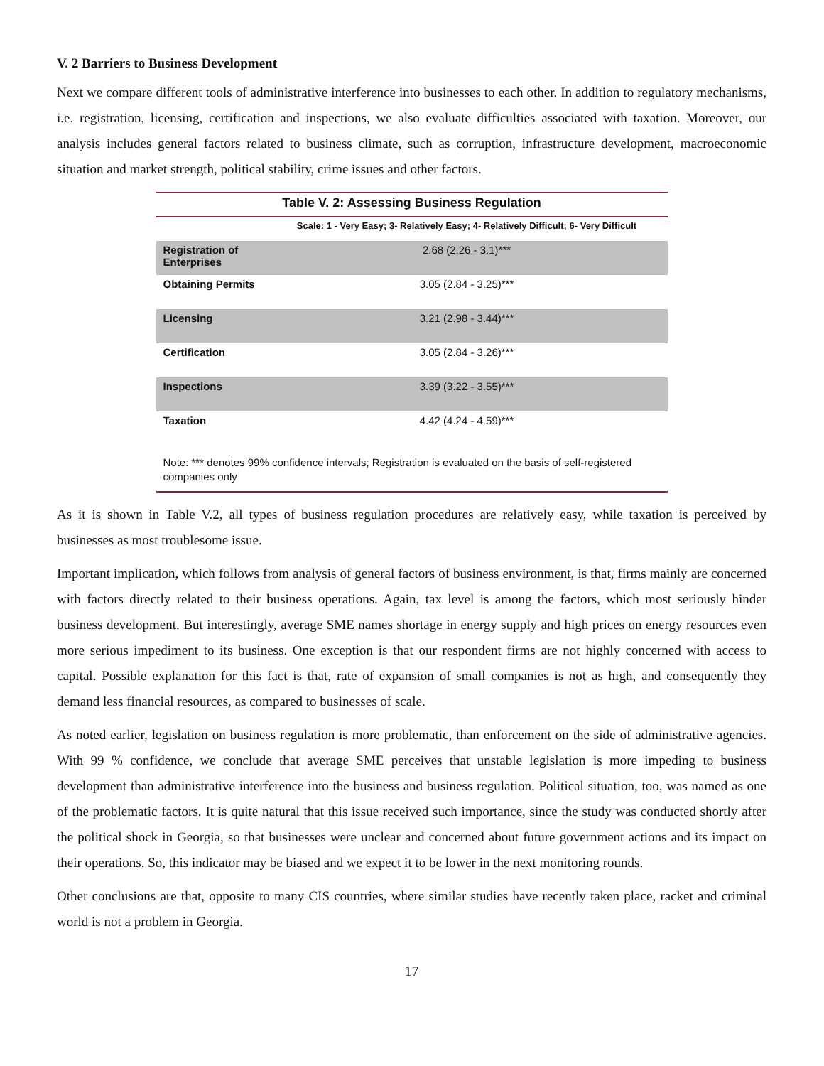V. 2 Barriers to Business Development
Next we compare different tools of administrative interference into businesses to each other. In addition to regulatory mechanisms, i.e. registration, licensing, certification and inspections, we also evaluate difficulties associated with taxation. Moreover, our analysis includes general factors related to business climate, such as corruption, infrastructure development, macroeconomic situation and market strength, political stability, crime issues and other factors.
Table V. 2: Assessing Business Regulation
| | Scale: 1 - Very Easy; 3- Relatively Easy; 4- Relatively Difficult; 6- Very Difficult |
| --- | --- |
| Registration of Enterprises | 2.68 (2.26 - 3.1)*** |
| Obtaining Permits | 3.05 (2.84 - 3.25)*** |
| Licensing | 3.21 (2.98 - 3.44)*** |
| Certification | 3.05 (2.84 - 3.26)*** |
| Inspections | 3.39 (3.22 - 3.55)*** |
| Taxation | 4.42 (4.24 - 4.59)*** |
Note: *** denotes 99% confidence intervals; Registration is evaluated on the basis of self-registered companies only
As it is shown in Table V.2, all types of business regulation procedures are relatively easy, while taxation is perceived by businesses as most troublesome issue.
Important implication, which follows from analysis of general factors of business environment, is that, firms mainly are concerned with factors directly related to their business operations. Again, tax level is among the factors, which most seriously hinder business development. But interestingly, average SME names shortage in energy supply and high prices on energy resources even more serious impediment to its business. One exception is that our respondent firms are not highly concerned with access to capital. Possible explanation for this fact is that, rate of expansion of small companies is not as high, and consequently they demand less financial resources, as compared to businesses of scale.
As noted earlier, legislation on business regulation is more problematic, than enforcement on the side of administrative agencies. With 99 % confidence, we conclude that average SME perceives that unstable legislation is more impeding to business development than administrative interference into the business and business regulation. Political situation, too, was named as one of the problematic factors. It is quite natural that this issue received such importance, since the study was conducted shortly after the political shock in Georgia, so that businesses were unclear and concerned about future government actions and its impact on their operations. So, this indicator may be biased and we expect it to be lower in the next monitoring rounds.
Other conclusions are that, opposite to many CIS countries, where similar studies have recently taken place, racket and criminal world is not a problem in Georgia.
17